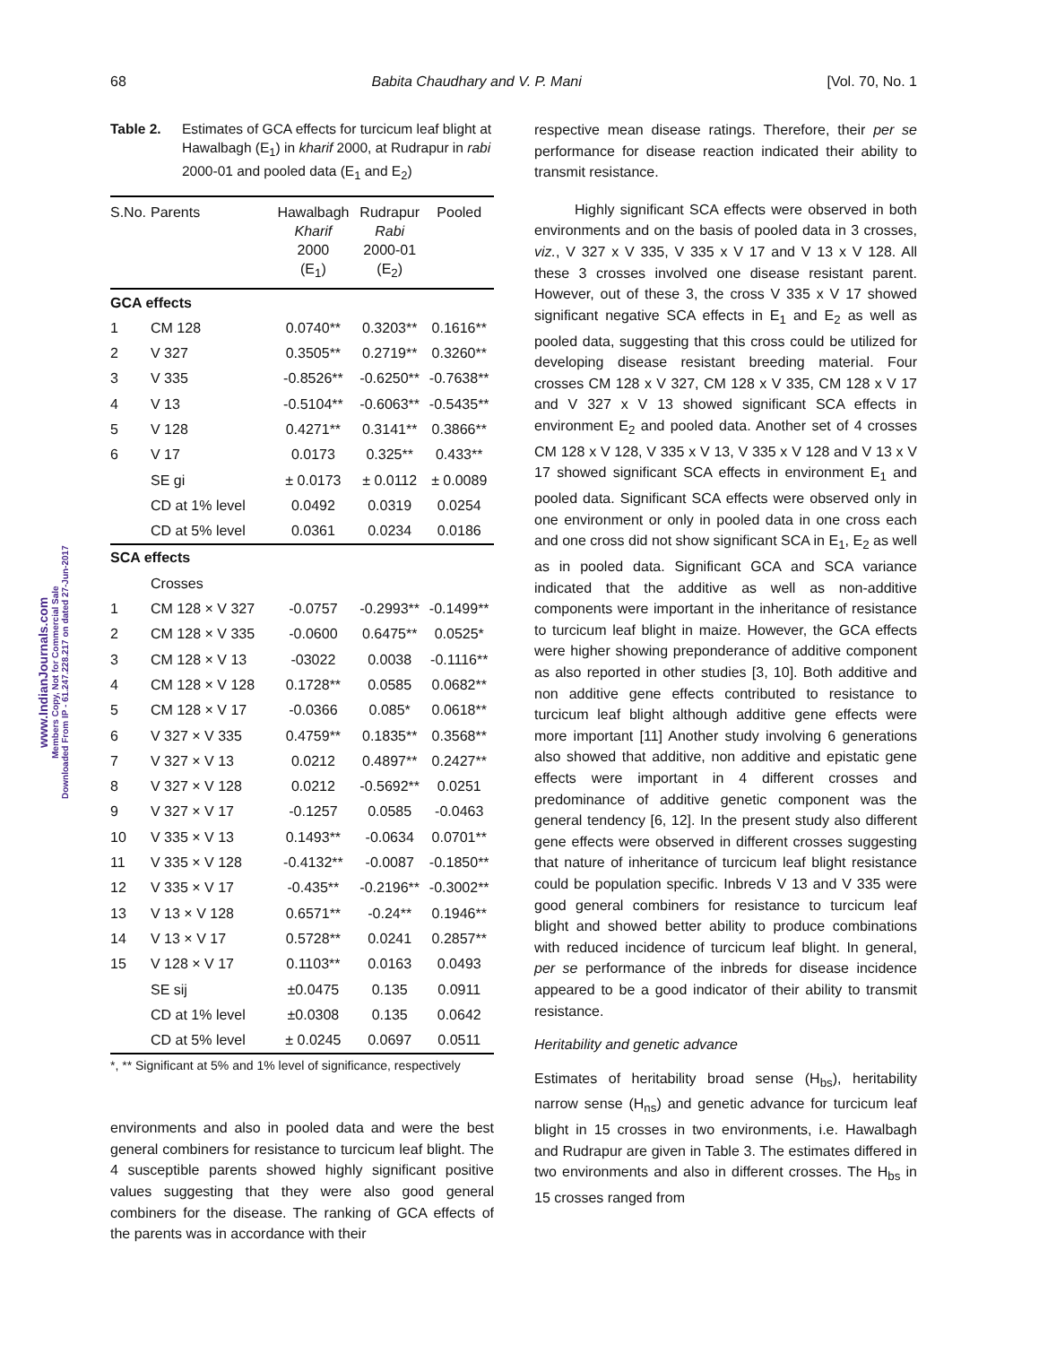68 Babita Chaudhary and V. P. Mani [Vol. 70, No. 1
www.IndianJournals.com
Members Copy, Not for Commercial Sale
Downloaded From IP - 61.247.228.217 on dated 27-Jun-2017
Table 2. Estimates of GCA effects for turcicum leaf blight at Hawalbagh (E<sub>1</sub>) in kharif 2000, at Rudrapur in rabi 2000-01 and pooled data (E<sub>1</sub> and E<sub>2</sub>)
| S.No. | Parents | Hawalbagh Kharif 2000 (E<sub>1</sub>) | Rudrapur Rabi 2000-01 (E<sub>2</sub>) | Pooled |
| --- | --- | --- | --- | --- |
| GCA effects | | | | |
| 1 | CM 128 | 0.0740** | 0.3203** | 0.1616** |
| 2 | V 327 | 0.3505** | 0.2719** | 0.3260** |
| 3 | V 335 | -0.8526** | -0.6250** | -0.7638** |
| 4 | V 13 | -0.5104** | -0.6063** | -0.5435** |
| 5 | V 128 | 0.4271** | 0.3141** | 0.3866** |
| 6 | V 17 | 0.0173 | 0.325** | 0.433** |
| | SE gi | ± 0.0173 | ± 0.0112 | ± 0.0089 |
| | CD at 1% level | 0.0492 | 0.0319 | 0.0254 |
| | CD at 5% level | 0.0361 | 0.0234 | 0.0186 |
| SCA effects | | | | |
| | Crosses | | | |
| 1 | CM 128 × V 327 | -0.0757 | -0.2993** | -0.1499** |
| 2 | CM 128 × V 335 | -0.0600 | 0.6475** | 0.0525* |
| 3 | CM 128 × V 13 | -03022 | 0.0038 | -0.1116** |
| 4 | CM 128 × V 128 | 0.1728** | 0.0585 | 0.0682** |
| 5 | CM 128 × V 17 | -0.0366 | 0.085* | 0.0618** |
| 6 | V 327 × V 335 | 0.4759** | 0.1835** | 0.3568** |
| 7 | V 327 × V 13 | 0.0212 | 0.4897** | 0.2427** |
| 8 | V 327 × V 128 | 0.0212 | -0.5692** | 0.0251 |
| 9 | V 327 × V 17 | -0.1257 | 0.0585 | -0.0463 |
| 10 | V 335 × V 13 | 0.1493** | -0.0634 | 0.0701** |
| 11 | V 335 × V 128 | -0.4132** | -0.0087 | -0.1850** |
| 12 | V 335 × V 17 | -0.435** | -0.2196** | -0.3002** |
| 13 | V 13 × V 128 | 0.6571** | -0.24** | 0.1946** |
| 14 | V 13 × V 17 | 0.5728** | 0.0241 | 0.2857** |
| 15 | V 128 × V 17 | 0.1103** | 0.0163 | 0.0493 |
| | SE sij | ±0.0475 | 0.135 | 0.0911 |
| | CD at 1% level | ±0.0308 | 0.135 | 0.0642 |
| | CD at 5% level | ± 0.0245 | 0.0697 | 0.0511 |
*, ** Significant at 5% and 1% level of significance, respectively
environments and also in pooled data and were the best general combiners for resistance to turcicum leaf blight. The 4 susceptible parents showed highly significant positive values suggesting that they were also good general combiners for the disease. The ranking of GCA effects of the parents was in accordance with their
respective mean disease ratings. Therefore, their per se performance for disease reaction indicated their ability to transmit resistance.
Highly significant SCA effects were observed in both environments and on the basis of pooled data in 3 crosses, viz., V 327 x V 335, V 335 x V 17 and V 13 x V 128. All these 3 crosses involved one disease resistant parent. However, out of these 3, the cross V 335 x V 17 showed significant negative SCA effects in E<sub>1</sub> and E<sub>2</sub> as well as pooled data, suggesting that this cross could be utilized for developing disease resistant breeding material. Four crosses CM 128 x V 327, CM 128 x V 335, CM 128 x V 17 and V 327 x V 13 showed significant SCA effects in environment E<sub>2</sub> and pooled data. Another set of 4 crosses CM 128 x V 128, V 335 x V 13, V 335 x V 128 and V 13 x V 17 showed significant SCA effects in environment E<sub>1</sub> and pooled data. Significant SCA effects were observed only in one environment or only in pooled data in one cross each and one cross did not show significant SCA in E<sub>1</sub>, E<sub>2</sub> as well as in pooled data. Significant GCA and SCA variance indicated that the additive as well as non-additive components were important in the inheritance of resistance to turcicum leaf blight in maize. However, the GCA effects were higher showing preponderance of additive component as also reported in other studies [3, 10]. Both additive and non additive gene effects contributed to resistance to turcicum leaf blight although additive gene effects were more important [11] Another study involving 6 generations also showed that additive, non additive and epistatic gene effects were important in 4 different crosses and predominance of additive genetic component was the general tendency [6, 12]. In the present study also different gene effects were observed in different crosses suggesting that nature of inheritance of turcicum leaf blight resistance could be population specific. Inbreds V 13 and V 335 were good general combiners for resistance to turcicum leaf blight and showed better ability to produce combinations with reduced incidence of turcicum leaf blight. In general, per se performance of the inbreds for disease incidence appeared to be a good indicator of their ability to transmit resistance.
Heritability and genetic advance
Estimates of heritability broad sense (H<sub>bs</sub>), heritability narrow sense (H<sub>ns</sub>) and genetic advance for turcicum leaf blight in 15 crosses in two environments, i.e. Hawalbagh and Rudrapur are given in Table 3. The estimates differed in two environments and also in different crosses. The H<sub>bs</sub> in 15 crosses ranged from